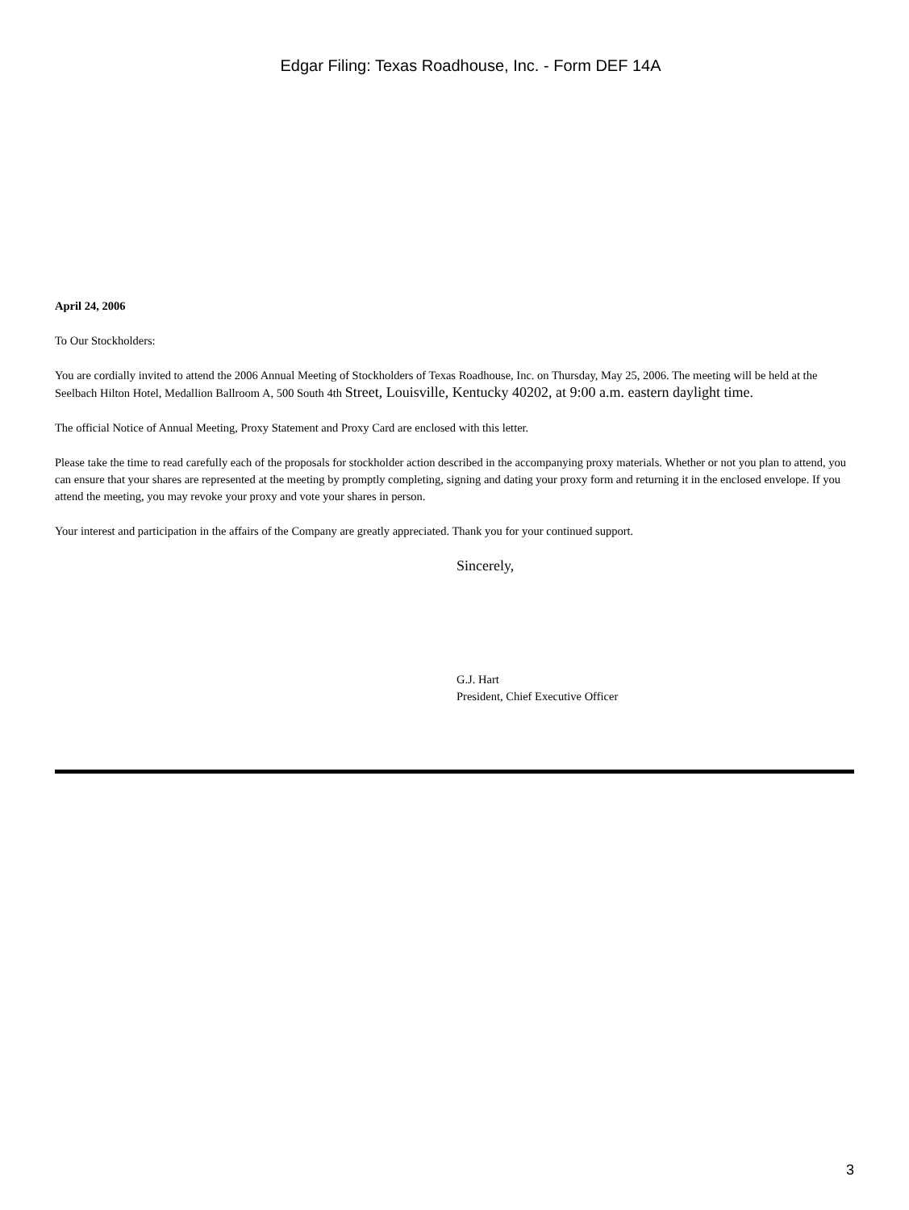Edgar Filing: Texas Roadhouse, Inc. - Form DEF 14A
April 24, 2006
To Our Stockholders:
You are cordially invited to attend the 2006 Annual Meeting of Stockholders of Texas Roadhouse, Inc. on Thursday, May 25, 2006. The meeting will be held at the Seelbach Hilton Hotel, Medallion Ballroom A, 500 South 4th Street, Louisville, Kentucky 40202, at 9:00 a.m. eastern daylight time.
The official Notice of Annual Meeting, Proxy Statement and Proxy Card are enclosed with this letter.
Please take the time to read carefully each of the proposals for stockholder action described in the accompanying proxy materials. Whether or not you plan to attend, you can ensure that your shares are represented at the meeting by promptly completing, signing and dating your proxy form and returning it in the enclosed envelope. If you attend the meeting, you may revoke your proxy and vote your shares in person.
Your interest and participation in the affairs of the Company are greatly appreciated. Thank you for your continued support.
Sincerely,
G.J. Hart
President, Chief Executive Officer
3